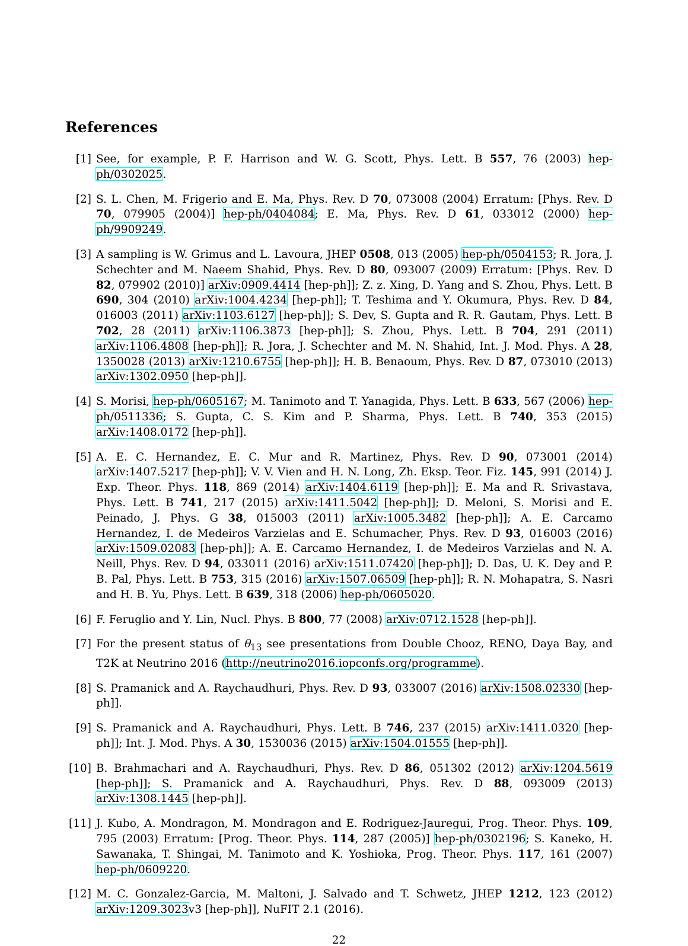References
[1] See, for example, P. F. Harrison and W. G. Scott, Phys. Lett. B 557, 76 (2003) hep-ph/0302025.
[2] S. L. Chen, M. Frigerio and E. Ma, Phys. Rev. D 70, 073008 (2004) Erratum: [Phys. Rev. D 70, 079905 (2004)] hep-ph/0404084; E. Ma, Phys. Rev. D 61, 033012 (2000) hep-ph/9909249.
[3] A sampling is W. Grimus and L. Lavoura, JHEP 0508, 013 (2005) hep-ph/0504153; R. Jora, J. Schechter and M. Naeem Shahid, Phys. Rev. D 80, 093007 (2009) Erratum: [Phys. Rev. D 82, 079902 (2010)] arXiv:0909.4414 [hep-ph]]; Z. z. Xing, D. Yang and S. Zhou, Phys. Lett. B 690, 304 (2010) arXiv:1004.4234 [hep-ph]]; T. Teshima and Y. Okumura, Phys. Rev. D 84, 016003 (2011) arXiv:1103.6127 [hep-ph]]; S. Dev, S. Gupta and R. R. Gautam, Phys. Lett. B 702, 28 (2011) arXiv:1106.3873 [hep-ph]]; S. Zhou, Phys. Lett. B 704, 291 (2011) arXiv:1106.4808 [hep-ph]]; R. Jora, J. Schechter and M. N. Shahid, Int. J. Mod. Phys. A 28, 1350028 (2013) arXiv:1210.6755 [hep-ph]]; H. B. Benaoum, Phys. Rev. D 87, 073010 (2013) arXiv:1302.0950 [hep-ph]].
[4] S. Morisi, hep-ph/0605167; M. Tanimoto and T. Yanagida, Phys. Lett. B 633, 567 (2006) hep-ph/0511336; S. Gupta, C. S. Kim and P. Sharma, Phys. Lett. B 740, 353 (2015) arXiv:1408.0172 [hep-ph]].
[5] A. E. C. Hernandez, E. C. Mur and R. Martinez, Phys. Rev. D 90, 073001 (2014) arXiv:1407.5217 [hep-ph]]; V. V. Vien and H. N. Long, Zh. Eksp. Teor. Fiz. 145, 991 (2014) J. Exp. Theor. Phys. 118, 869 (2014) arXiv:1404.6119 [hep-ph]]; E. Ma and R. Srivastava, Phys. Lett. B 741, 217 (2015) arXiv:1411.5042 [hep-ph]]; D. Meloni, S. Morisi and E. Peinado, J. Phys. G 38, 015003 (2011) arXiv:1005.3482 [hep-ph]]; A. E. Carcamo Hernandez, I. de Medeiros Varzielas and E. Schumacher, Phys. Rev. D 93, 016003 (2016) arXiv:1509.02083 [hep-ph]]; A. E. Carcamo Hernandez, I. de Medeiros Varzielas and N. A. Neill, Phys. Rev. D 94, 033011 (2016) arXiv:1511.07420 [hep-ph]]; D. Das, U. K. Dey and P. B. Pal, Phys. Lett. B 753, 315 (2016) arXiv:1507.06509 [hep-ph]]; R. N. Mohapatra, S. Nasri and H. B. Yu, Phys. Lett. B 639, 318 (2006) hep-ph/0605020.
[6] F. Feruglio and Y. Lin, Nucl. Phys. B 800, 77 (2008) arXiv:0712.1528 [hep-ph]].
[7] For the present status of θ<sub>13</sub> see presentations from Double Chooz, RENO, Daya Bay, and T2K at Neutrino 2016 (http://neutrino2016.iopconfs.org/programme).
[8] S. Pramanick and A. Raychaudhuri, Phys. Rev. D 93, 033007 (2016) arXiv:1508.02330 [hep-ph]].
[9] S. Pramanick and A. Raychaudhuri, Phys. Lett. B 746, 237 (2015) arXiv:1411.0320 [hep-ph]]; Int. J. Mod. Phys. A 30, 1530036 (2015) arXiv:1504.01555 [hep-ph]].
[10] B. Brahmachari and A. Raychaudhuri, Phys. Rev. D 86, 051302 (2012) arXiv:1204.5619 [hep-ph]]; S. Pramanick and A. Raychaudhuri, Phys. Rev. D 88, 093009 (2013) arXiv:1308.1445 [hep-ph]].
[11] J. Kubo, A. Mondragon, M. Mondragon and E. Rodriguez-Jauregui, Prog. Theor. Phys. 109, 795 (2003) Erratum: [Prog. Theor. Phys. 114, 287 (2005)] hep-ph/0302196; S. Kaneko, H. Sawanaka, T. Shingai, M. Tanimoto and K. Yoshioka, Prog. Theor. Phys. 117, 161 (2007) hep-ph/0609220.
[12] M. C. Gonzalez-Garcia, M. Maltoni, J. Salvado and T. Schwetz, JHEP 1212, 123 (2012) arXiv:1209.3023v3 [hep-ph]], NuFIT 2.1 (2016).
22